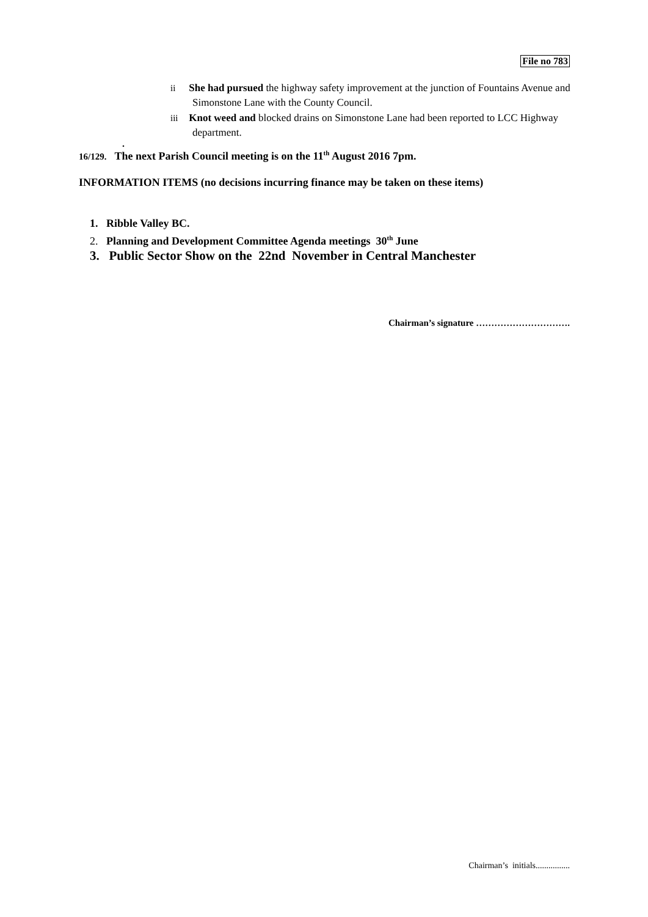File no 783
ii She had pursued the highway safety improvement at the junction of Fountains Avenue and Simonstone Lane with the County Council.
iii Knot weed and blocked drains on Simonstone Lane had been reported to LCC Highway department.
.
16/129. The next Parish Council meeting is on the 11<sup>th</sup> August 2016 7pm.
INFORMATION ITEMS (no decisions incurring finance may be taken on these items)
1. Ribble Valley BC.
2. Planning and Development Committee Agenda meetings 30<sup>th</sup> June
3. Public Sector Show on the 22nd November in Central Manchester
Chairman’s signature ………………………….
Chairman’s initials................